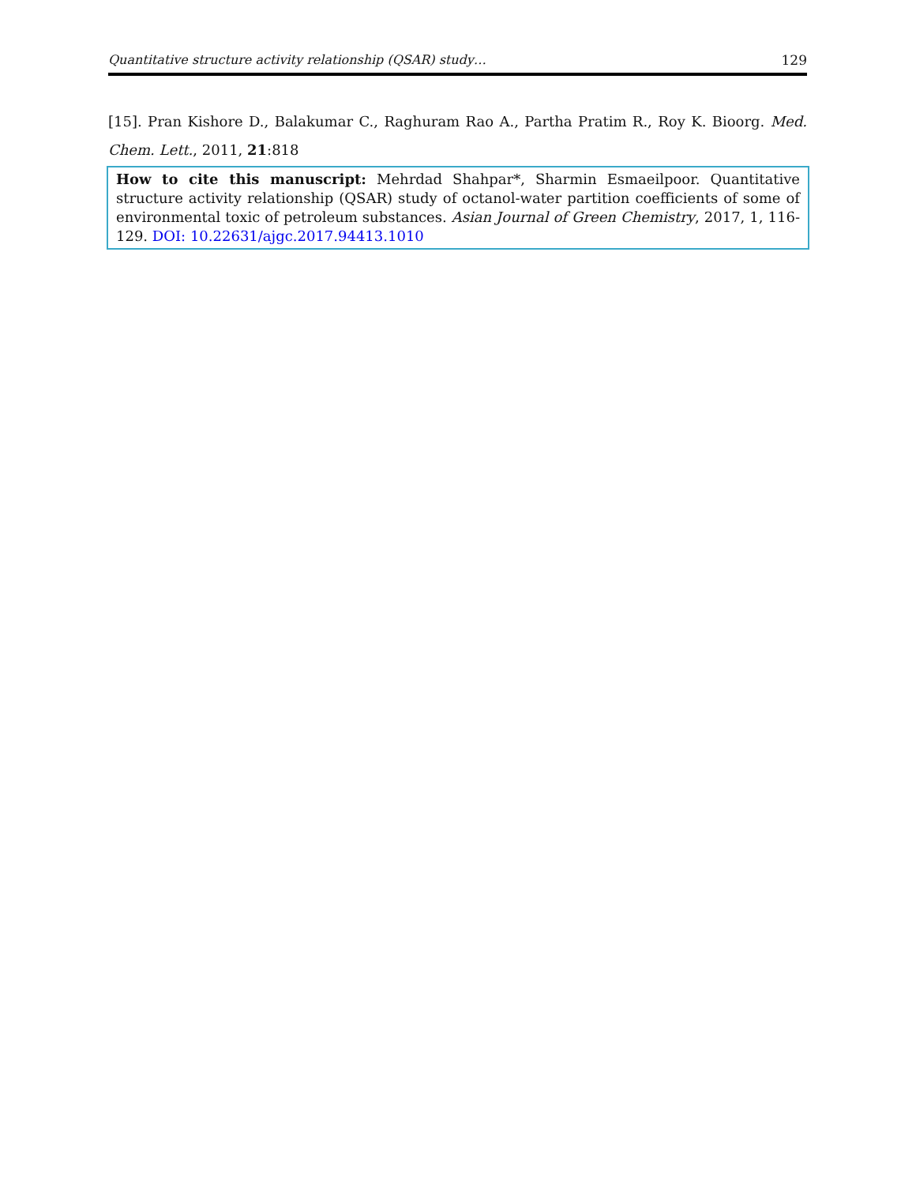Quantitative structure activity relationship (QSAR) study… 129
[15]. Pran Kishore D., Balakumar C., Raghuram Rao A., Partha Pratim R., Roy K. Bioorg. Med. Chem. Lett., 2011, 21:818
How to cite this manuscript: Mehrdad Shahpar*, Sharmin Esmaeilpoor. Quantitative structure activity relationship (QSAR) study of octanol-water partition coefficients of some of environmental toxic of petroleum substances. Asian Journal of Green Chemistry, 2017, 1, 116-129. DOI: 10.22631/ajgc.2017.94413.1010